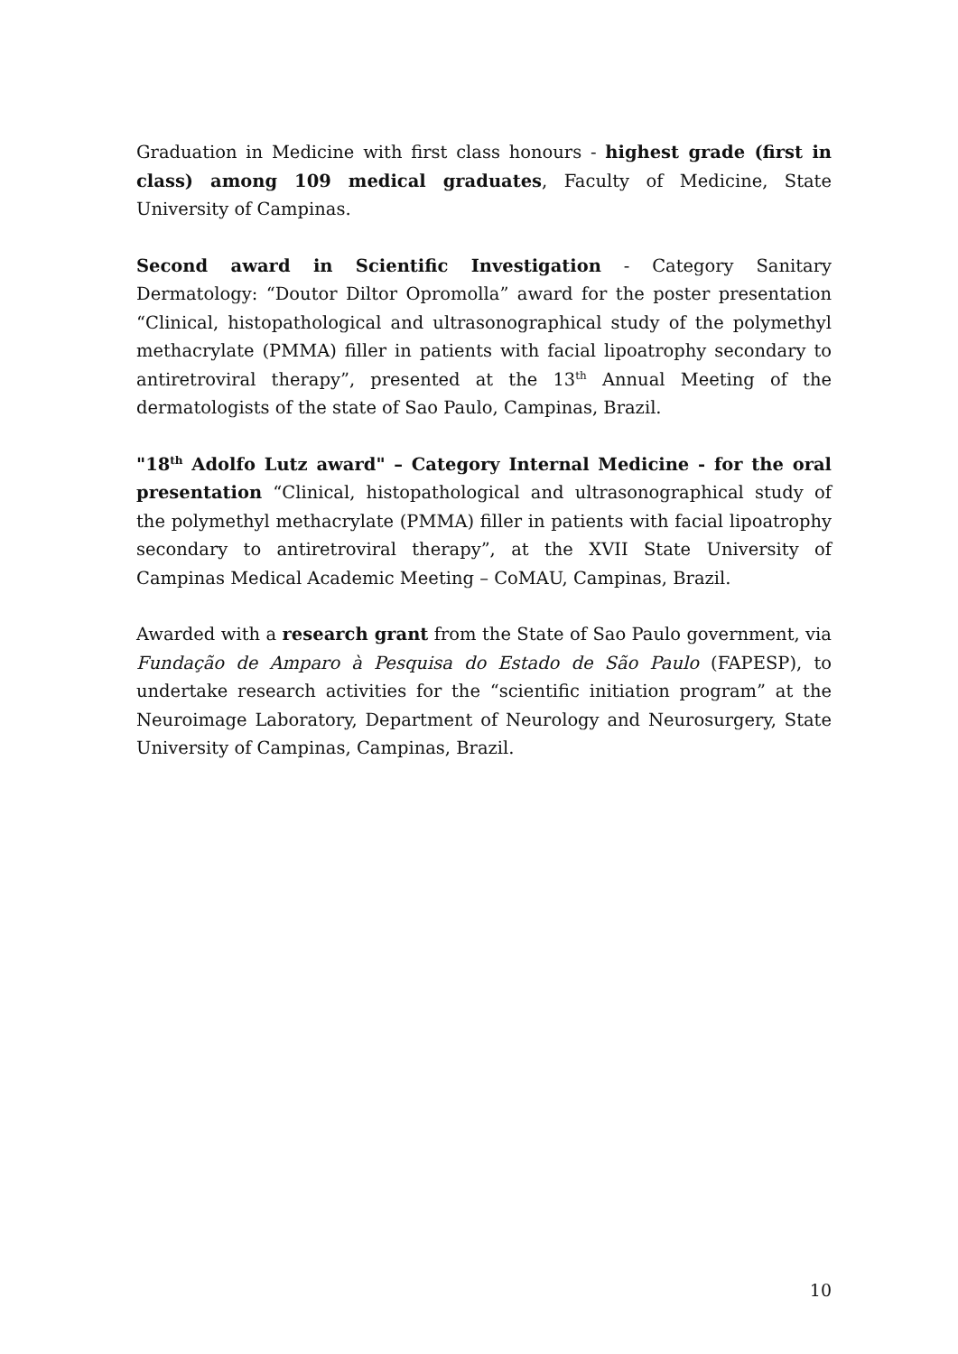Graduation in Medicine with first class honours - highest grade (first in class) among 109 medical graduates, Faculty of Medicine, State University of Campinas.
Second award in Scientific Investigation - Category Sanitary Dermatology: “Doutor Diltor Opromolla” award for the poster presentation “Clinical, histopathological and ultrasonographical study of the polymethyl methacrylate (PMMA) filler in patients with facial lipoatrophy secondary to antiretroviral therapy”, presented at the 13<sup>th</sup> Annual Meeting of the dermatologists of the state of Sao Paulo, Campinas, Brazil.
"18<sup>th</sup> Adolfo Lutz award" – Category Internal Medicine - for the oral presentation “Clinical, histopathological and ultrasonographical study of the polymethyl methacrylate (PMMA) filler in patients with facial lipoatrophy secondary to antiretroviral therapy”, at the XVII State University of Campinas Medical Academic Meeting – CoMAU, Campinas, Brazil.
Awarded with a research grant from the State of Sao Paulo government, via Fundação de Amparo à Pesquisa do Estado de São Paulo (FAPESP), to undertake research activities for the “scientific initiation program” at the Neuroimage Laboratory, Department of Neurology and Neurosurgery, State University of Campinas, Campinas, Brazil.
10